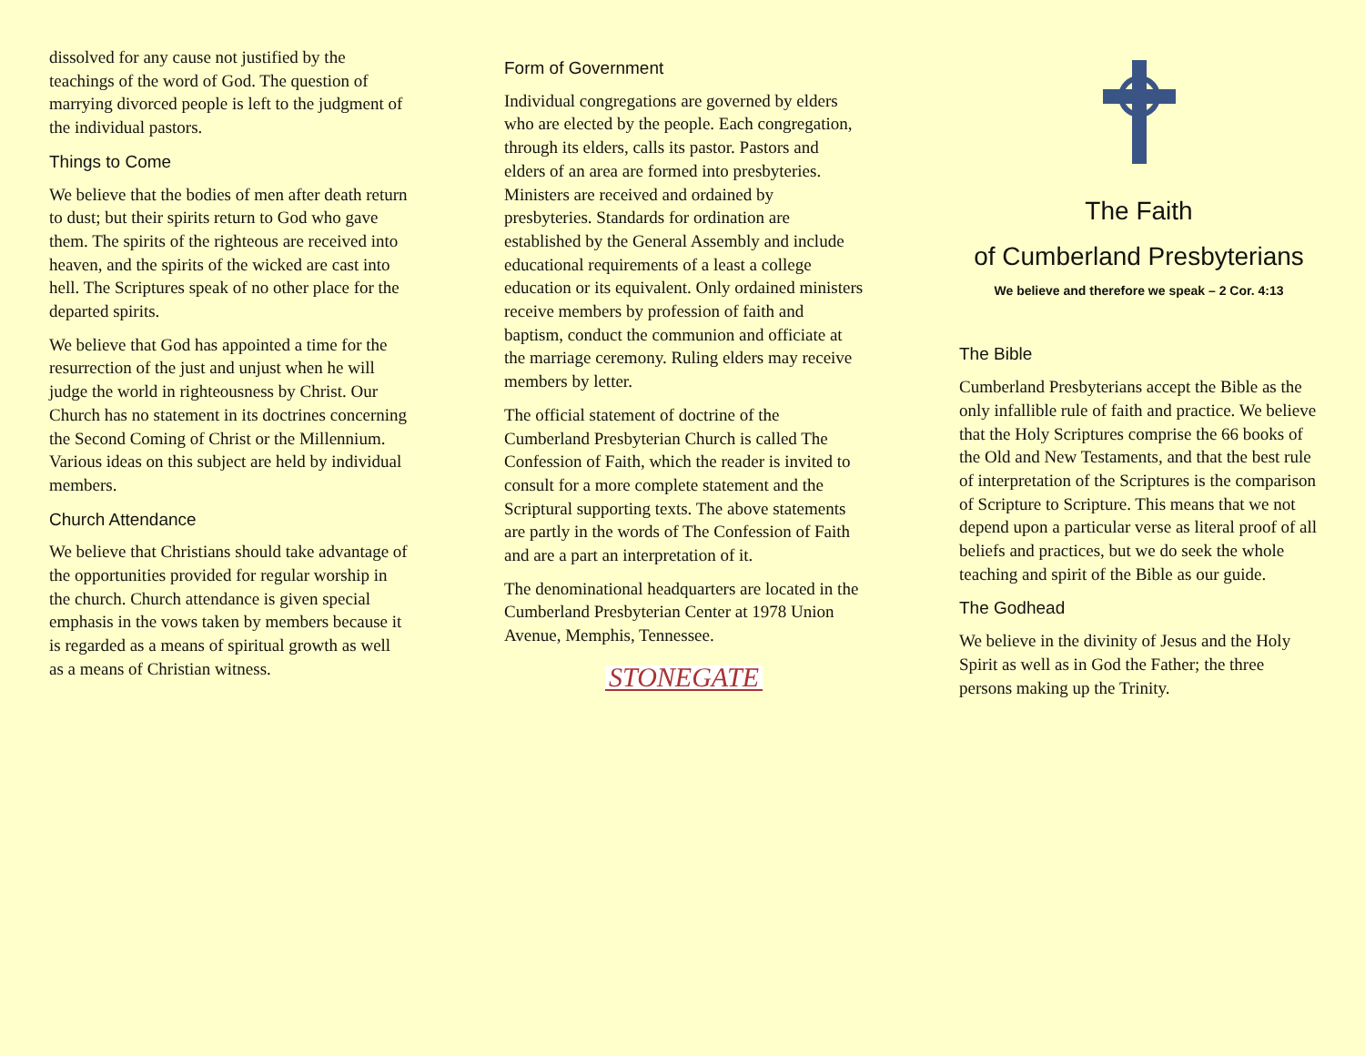dissolved for any cause not justified by the teachings of the word of God. The question of marrying divorced people is left to the judgment of the individual pastors.
Things to Come
We believe that the bodies of men after death return to dust; but their spirits return to God who gave them. The spirits of the righteous are received into heaven, and the spirits of the wicked are cast into hell. The Scriptures speak of no other place for the departed spirits.
We believe that God has appointed a time for the resurrection of the just and unjust when he will judge the world in righteousness by Christ. Our Church has no statement in its doctrines concerning the Second Coming of Christ or the Millennium. Various ideas on this subject are held by individual members.
Church Attendance
We believe that Christians should take advantage of the opportunities provided for regular worship in the church. Church attendance is given special emphasis in the vows taken by members because it is regarded as a means of spiritual growth as well as a means of Christian witness.
Form of Government
Individual congregations are governed by elders who are elected by the people. Each congregation, through its elders, calls its pastor. Pastors and elders of an area are formed into presbyteries. Ministers are received and ordained by presbyteries. Standards for ordination are established by the General Assembly and include educational requirements of a least a college education or its equivalent. Only ordained ministers receive members by profession of faith and baptism, conduct the communion and officiate at the marriage ceremony. Ruling elders may receive members by letter.
The official statement of doctrine of the Cumberland Presbyterian Church is called The Confession of Faith, which the reader is invited to consult for a more complete statement and the Scriptural supporting texts. The above statements are partly in the words of The Confession of Faith and are a part an interpretation of it.
The denominational headquarters are located in the Cumberland Presbyterian Center at 1978 Union Avenue, Memphis, Tennessee.
STONEGATE
The Faith
of Cumberland Presbyterians
We believe and therefore we speak – 2 Cor. 4:13
The Bible
Cumberland Presbyterians accept the Bible as the only infallible rule of faith and practice. We believe that the Holy Scriptures comprise the 66 books of the Old and New Testaments, and that the best rule of interpretation of the Scriptures is the comparison of Scripture to Scripture. This means that we not depend upon a particular verse as literal proof of all beliefs and practices, but we do seek the whole teaching and spirit of the Bible as our guide.
The Godhead
We believe in the divinity of Jesus and the Holy Spirit as well as in God the Father; the three persons making up the Trinity.